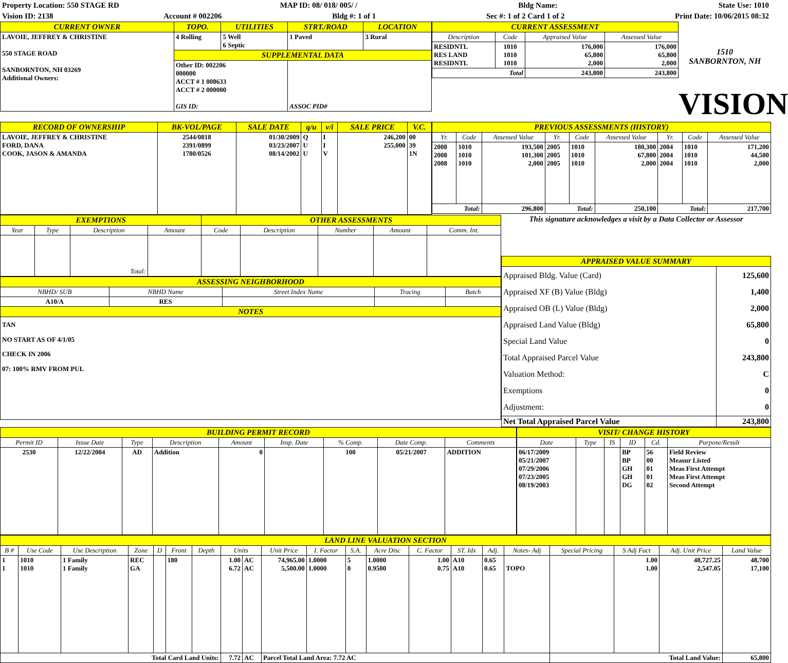Property Location: 550 STAGE RD MAP ID: 08/ 018/ 005/ / Bldg Name: State Use: 1010
Vision ID: 2138 Account # 002206 Bldg #: 1 of 1 Sec #: 1 of 2 Card 1 of 2 Print Date: 10/06/2015 08:32
| CURRENT OWNER | TOPO. | UTILITIES | STRT./ROAD | LOCATION |
| --- | --- | --- | --- | --- |
| LAVOIE, JEFFREY & CHRISTINE 550 STAGE ROAD SANBORNTON, NH 03269 Additional Owners: | 4 Rolling | 5 Well 6 Septic | 1 Paved | 3 Rural |
| | SUPPLEMENTAL DATA | | | |
| | Other ID: 002206 000000 ACCT # 1 008633 ACCT # 2 000000 GIS ID: | | ASSOC PID# | |
| CURRENT ASSESSMENT | | | |
| --- | --- | --- | --- |
| Description | Code | Appraised Value | Assessed Value |
| RESIDNTL RES LAND RESIDNTL | 1010 1010 1010 | 176,000 65,800 2,000 | 176,000 65,800 2,000 |
| Total | | 243,800 | 243,800 |
1510
SANBORNTON, NH
VISION
| RECORD OF OWNERSHIP | BK-VOL/PAGE | SALE DATE | q/u | v/i | SALE PRICE | V.C. |
| --- | --- | --- | --- | --- | --- | --- |
| LAVOIE, JEFFREY & CHRISTINE FORD, DANA COOK, JASON & AMANDA | 2544/0818 2391/0899 1780/0526 | 01/30/2009 03/23/2007 08/14/2002 | Q U U | I I V | 246,200 255,000 | 00 39 1N |
| PREVIOUS ASSESSMENTS (HISTORY) | | | | | | | | |
| --- | --- | --- | --- | --- | --- | --- | --- | --- |
| Yr. | Code | Assessed Value | Yr. | Code | Assessed Value | Yr. | Code | Assessed Value |
| 2008 2008 2008 | 1010 1010 1010 | 193,500 101,300 2,000 | 2005 2005 2005 | 1010 1010 1010 | 180,300 67,800 2,000 | 2004 2004 2004 | 1010 1010 1010 | 171,200 44,500 2,000 |
| Total: | | 296,800 | Total: | | 250,100 | Total: | | 217,700 |
| EXEMPTIONS | | | | OTHER ASSESSMENTS | | | | |
| --- | --- | --- | --- | --- | --- | --- | --- | --- |
| Year | Type | Description | Amount | Code | Description | Number | Amount | Comm. Int. |
| | | Total: | | | | | | |
| ASSESSING NEIGHBORHOOD | | | | |
| --- | --- | --- | --- | --- |
| NBHD/ SUB | NBHD Name | Street Index Name | Tracing | Batch |
| A10/A | RES | | | |
| NOTES | | | | |
| TAN NO START AS OF 4/1/05 CHECK IN 2006 07: 100% RMV FROM PUL | | | | |
This signature acknowledges a visit by a Data Collector or Assessor
| APPRAISED VALUE SUMMARY | |
| --- | --- |
| Appraised Bldg. Value (Card) Appraised XF (B) Value (Bldg) Appraised OB (L) Value (Bldg) Appraised Land Value (Bldg) Special Land Value Total Appraised Parcel Value Valuation Method: Exemptions Adjustment: | 125,600 1,400 2,000 65,800 0 243,800 C 0 0 |
| Net Total Appraised Parcel Value | 243,800 |
| BUILDING PERMIT RECORD | | | | | | | | |
| --- | --- | --- | --- | --- | --- | --- | --- | --- |
| Permit ID | Issue Date | Type | Description | Amount | Insp. Date | % Comp. | Date Comp. | Comments |
| 2530 | 12/22/2004 | AD | Addition | 0 | | 100 | 05/21/2007 | ADDITION |
| VISIT/ CHANGE HISTORY | | | | | |
| --- | --- | --- | --- | --- | --- |
| Date | Type | IS | ID | Cd. | Purpose/Result |
| 06/17/2009 05/21/2007 07/29/2006 07/23/2005 08/19/2003 | | | BP BP GH GH DG | 56 00 01 01 02 | Field Review Measur Listed Meas First Attempt Meas First Attempt Second Attempt |
| LAND LINE VALUATION SECTION | | | | | | | | | | | | | | | | | | | | |
| --- | --- | --- | --- | --- | --- | --- | --- | --- | --- | --- | --- | --- | --- | --- | --- | --- | --- | --- | --- | --- |
| B # | Use Code | Use Description | Zone | D | Front | Depth | Units | | Unit Price | I. Factor | S.A. | Acre Disc | C. Factor | ST. Idx | Adj. | Notes- Adj | Special Pricing | S Adj Fact | Adj. Unit Price | Land Value |
| 1 1 | 1010 1010 | 1 Family 1 Family | REC GA | | 180 | | 1.00 6.72 | AC AC | 74,965.00 5,500.00 | 1.0000 1.0000 | 5 0 | 1.0000 0.9500 | 1.00 0.75 | A10 A10 | 0.65 0.65 | TOPO | | 1.00 1.00 | 48,727.25 2,547.05 | 48,700 17,100 |
| Total Card Land Units: | | | | | | | 7.72 | AC | Parcel Total Land Area: 7.72 AC | | | | | | | | Total Land Value: | | | 65,800 |